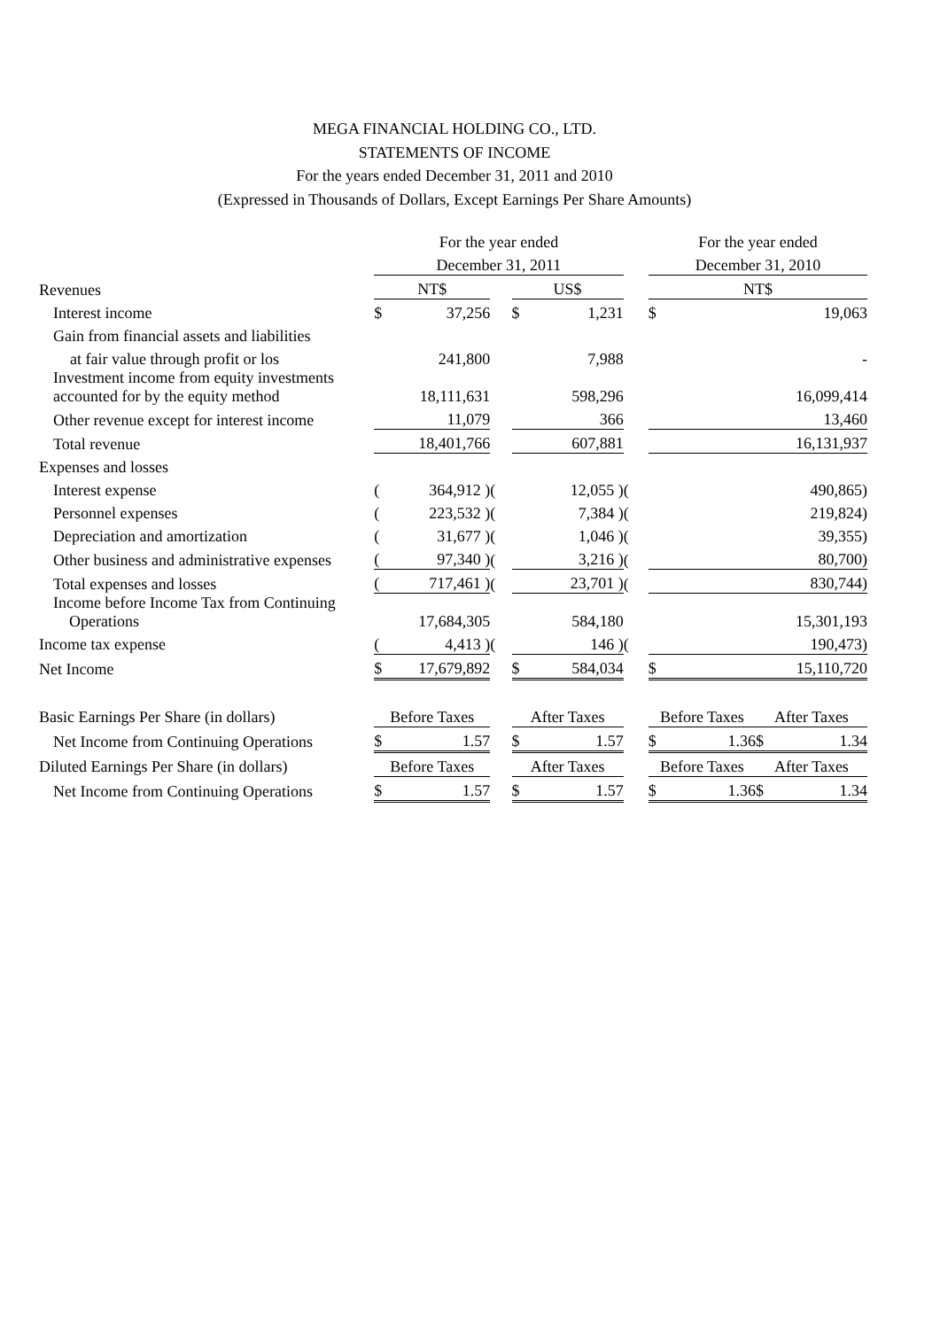MEGA FINANCIAL HOLDING CO., LTD.
STATEMENTS OF INCOME
For the years ended December 31, 2011 and 2010
(Expressed in Thousands of Dollars, Except Earnings Per Share Amounts)
| | For the year ended | | | | For the year ended | |
| | December 31, 2011 | | | | December 31, 2010 | |
| Revenues | NT$ | | US$ | | NT$ | |
| Interest income | $ 37,256 | | $ 1,231 | | $ | 19,063 |
| Gain from financial assets and liabilities | | | | | | |
| at fair value through profit or los | 241,800 | | 7,988 | | | - |
| Investment income from equity investments accounted for by the equity method | 18,111,631 | | 598,296 | | | 16,099,414 |
| Other revenue except for interest income | 11,079 | | 366 | | | 13,460 |
| Total revenue | 18,401,766 | | 607,881 | | | 16,131,937 |
| Expenses and losses | | | | | | |
| Interest expense | ( 364,912 ) | ( | 12,055 ) | ( | | 490,865) |
| Personnel expenses | ( 223,532 ) | ( | 7,384 ) | ( | | 219,824) |
| Depreciation and amortization | ( 31,677 ) | ( | 1,046 ) | ( | | 39,355) |
| Other business and administrative expenses | ( 97,340 ) | ( | 3,216 ) | ( | | 80,700) |
| Total expenses and losses | ( 717,461 ) | ( | 23,701 ) | ( | | 830,744) |
| Income before Income Tax from Continuing Operations | 17,684,305 | | 584,180 | | | 15,301,193 |
| Income tax expense | ( 4,413 ) | ( | 146 ) | ( | | 190,473) |
| Net Income | $ 17,679,892 | | $ 584,034 | | $ | 15,110,720 |
| Basic Earnings Per Share (in dollars) | Before Taxes | | After Taxes | | Before Taxes | After Taxes |
| Net Income from Continuing Operations | $ 1.57 | | $ 1.57 | | $ 1.36 | $ 1.34 |
| Diluted Earnings Per Share (in dollars) | Before Taxes | | After Taxes | | Before Taxes | After Taxes |
| Net Income from Continuing Operations | $ 1.57 | | $ 1.57 | | $ 1.36 | $ 1.34 |